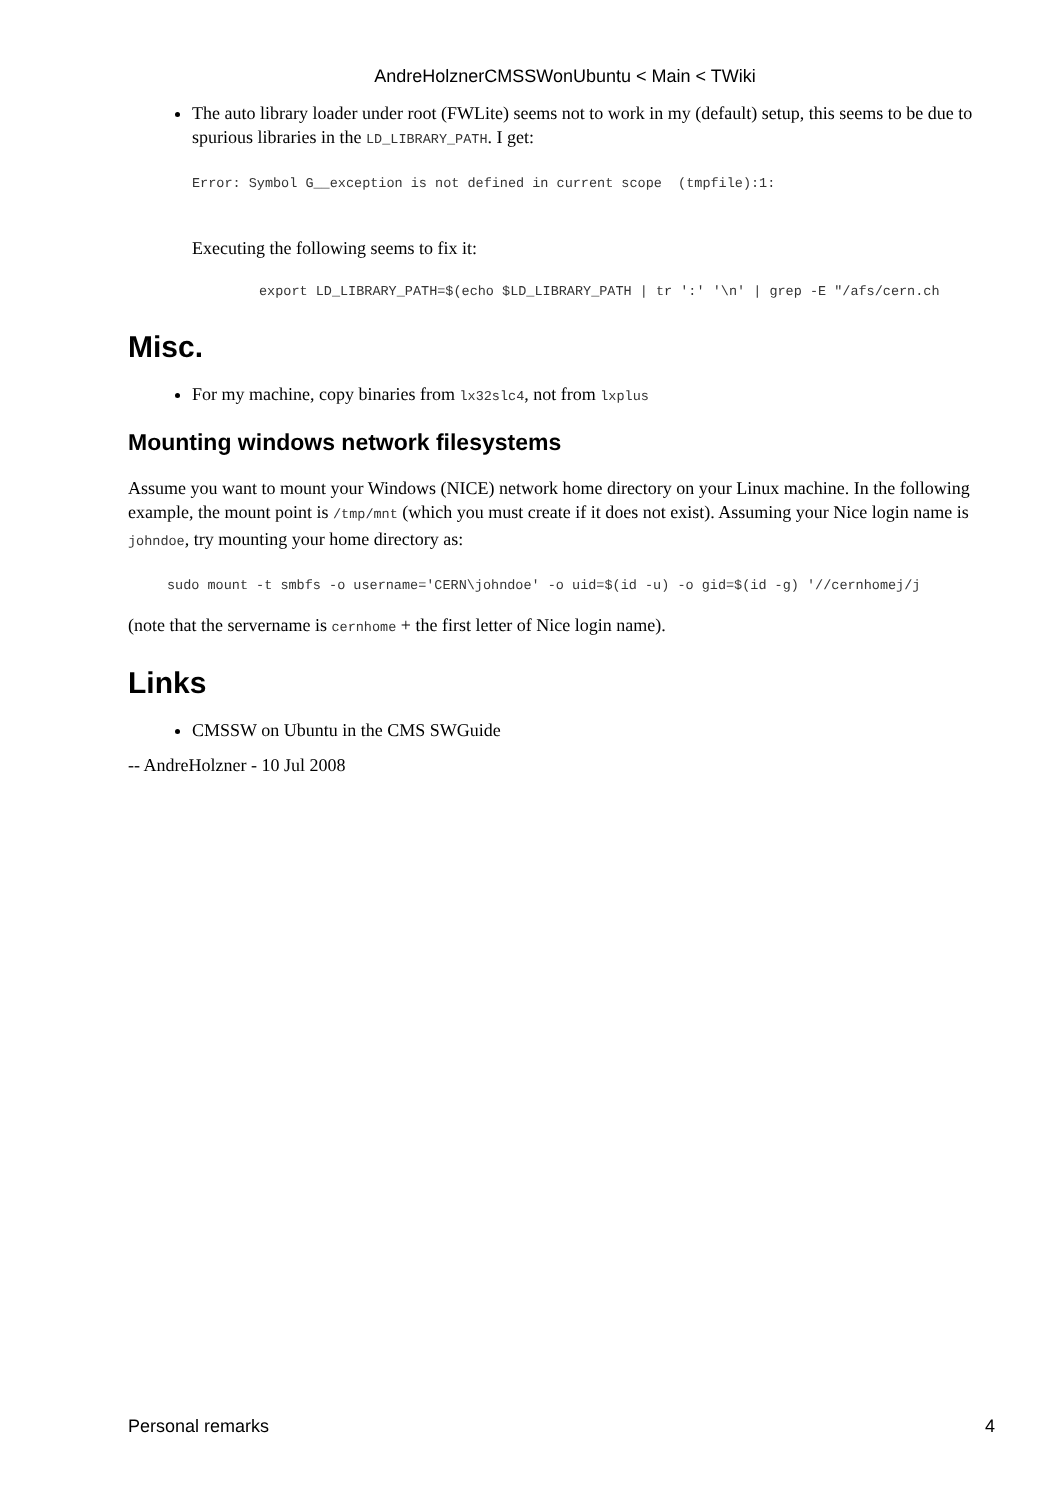AndreHolznerCMSSWonUbuntu < Main < TWiki
The auto library loader under root (FWLite) seems not to work in my (default) setup, this seems to be due to spurious libraries in the LD_LIBRARY_PATH. I get:
Error: Symbol G__exception is not defined in current scope  (tmpfile):1:
Executing the following seems to fix it:
export LD_LIBRARY_PATH=$(echo $LD_LIBRARY_PATH | tr ':' '\n' | grep -E "/afs/cern.ch
Misc.
For my machine, copy binaries from lx32slc4, not from lxplus
Mounting windows network filesystems
Assume you want to mount your Windows (NICE) network home directory on your Linux machine. In the following example, the mount point is /tmp/mnt (which you must create if it does not exist). Assuming your Nice login name is johndoe, try mounting your home directory as:
sudo mount -t smbfs -o username='CERN\johndoe' -o uid=$(id -u) -o gid=$(id -g) '//cernhomej/j
(note that the servername is cernhome + the first letter of Nice login name).
Links
CMSSW on Ubuntu in the CMS SWGuide
-- AndreHolzner - 10 Jul 2008
Personal remarks 4